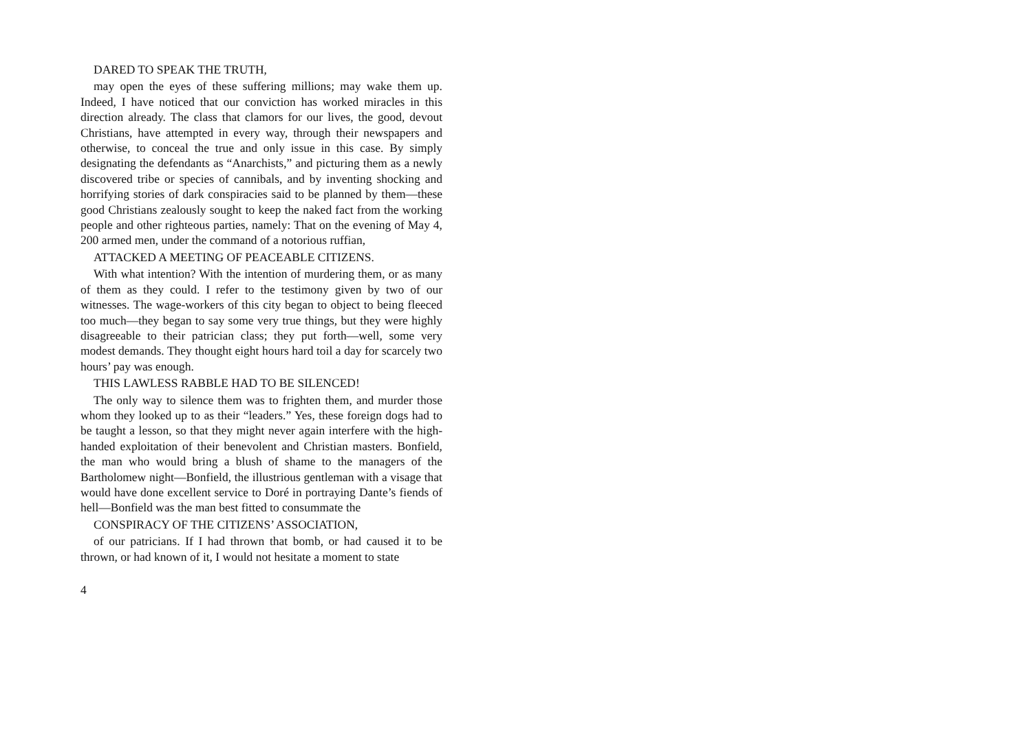DARED TO SPEAK THE TRUTH,
may open the eyes of these suffering millions; may wake them up. Indeed, I have noticed that our conviction has worked miracles in this direction already. The class that clamors for our lives, the good, devout Christians, have attempted in every way, through their newspapers and otherwise, to conceal the true and only issue in this case. By simply designating the defendants as “Anarchists,” and picturing them as a newly discovered tribe or species of cannibals, and by inventing shocking and horrifying stories of dark conspiracies said to be planned by them—these good Christians zealously sought to keep the naked fact from the working people and other righteous parties, namely: That on the evening of May 4, 200 armed men, under the command of a notorious ruffian,
ATTACKED A MEETING OF PEACEABLE CITIZENS.
With what intention? With the intention of murdering them, or as many of them as they could. I refer to the testimony given by two of our witnesses. The wage-workers of this city began to object to being fleeced too much—they began to say some very true things, but they were highly disagreeable to their patrician class; they put forth—well, some very modest demands. They thought eight hours hard toil a day for scarcely two hours’ pay was enough.
THIS LAWLESS RABBLE HAD TO BE SILENCED!
The only way to silence them was to frighten them, and murder those whom they looked up to as their “leaders.” Yes, these foreign dogs had to be taught a lesson, so that they might never again interfere with the high-handed exploitation of their benevolent and Christian masters. Bonfield, the man who would bring a blush of shame to the managers of the Bartholomew night—Bonfield, the illustrious gentleman with a visage that would have done excellent service to Doré in portraying Dante’s fiends of hell—Bonfield was the man best fitted to consummate the
CONSPIRACY OF THE CITIZENS’ ASSOCIATION,
of our patricians. If I had thrown that bomb, or had caused it to be thrown, or had known of it, I would not hesitate a moment to state
4